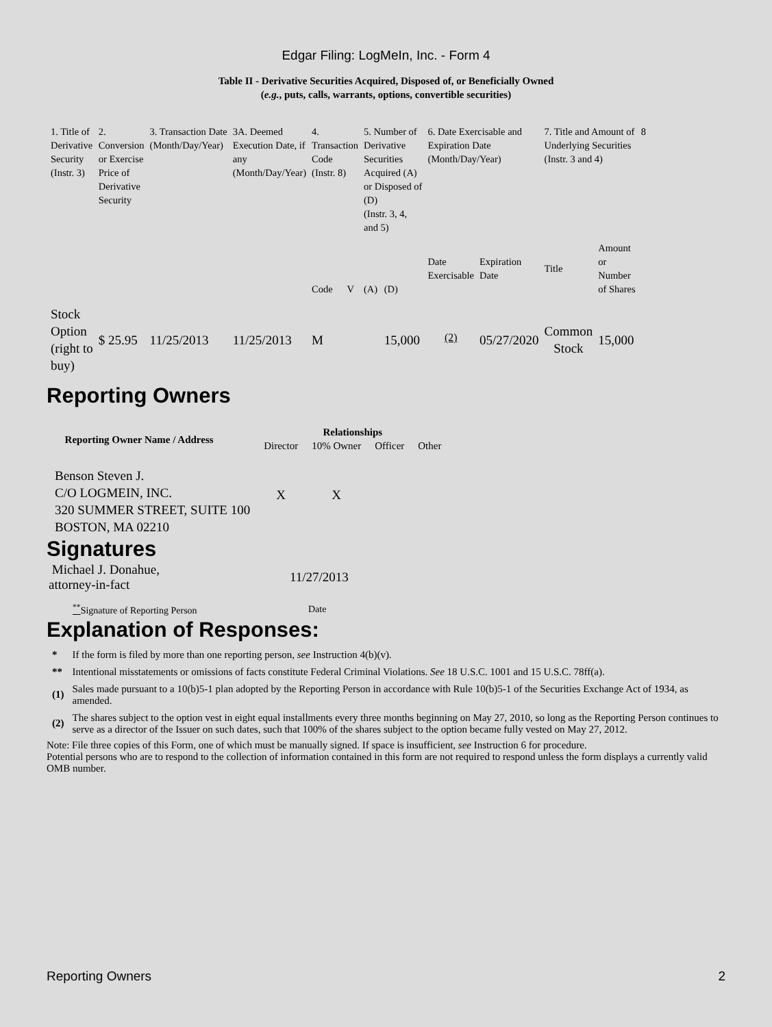Edgar Filing: LogMeIn, Inc. - Form 4
Table II - Derivative Securities Acquired, Disposed of, or Beneficially Owned
(e.g., puts, calls, warrants, options, convertible securities)
| 1. Title of Derivative Security (Instr. 3) | 2. Conversion or Exercise Price of Derivative Security | 3. Transaction Date (Month/Day/Year) | 3A. Deemed Execution Date, if any (Month/Day/Year) | 4. Transaction Code (Instr. 8) | | 5. Number of Derivative Securities Acquired (A) or Disposed of (D) (Instr. 3, 4, and 5) | | 6. Date Exercisable and Expiration Date (Month/Day/Year) | | 7. Title and Amount of Underlying Securities (Instr. 3 and 4) | | 8 |
| | | | | Code | V | (A) | (D) | Date Exercisable | Expiration Date | Title | Amount or Number of Shares | |
| Stock Option (right to buy) | $ 25.95 | 11/25/2013 | 11/25/2013 | M | | | 15,000 | <sup>(2)</sup> | 05/27/2020 | Common Stock | 15,000 | |
Reporting Owners
| Reporting Owner Name / Address | Relationships | | | |
| --- | --- | --- | --- | --- |
| | Director | 10% Owner | Officer | Other |
| Benson Steven J. C/O LOGMEIN, INC. 320 SUMMER STREET, SUITE 100 BOSTON, MA 02210 | X | X | | |
Signatures
| Michael J. Donahue, attorney-in-fact | 11/27/2013 |
| <sup>**</sup> Signature of Reporting Person | Date |
Explanation of Responses:
| * | If the form is filed by more than one reporting person, see Instruction 4(b)(v). |
| ** | Intentional misstatements or omissions of facts constitute Federal Criminal Violations. See 18 U.S.C. 1001 and 15 U.S.C. 78ff(a). |
| (1) | Sales made pursuant to a 10(b)5-1 plan adopted by the Reporting Person in accordance with Rule 10(b)5-1 of the Securities Exchange Act of 1934, as amended. |
| (2) | The shares subject to the option vest in eight equal installments every three months beginning on May 27, 2010, so long as the Reporting Person continues to serve as a director of the Issuer on such dates, such that 100% of the shares subject to the option became fully vested on May 27, 2012. |
Note: File three copies of this Form, one of which must be manually signed. If space is insufficient, see Instruction 6 for procedure.
Potential persons who are to respond to the collection of information contained in this form are not required to respond unless the form displays a currently valid OMB number.
Reporting Owners 2